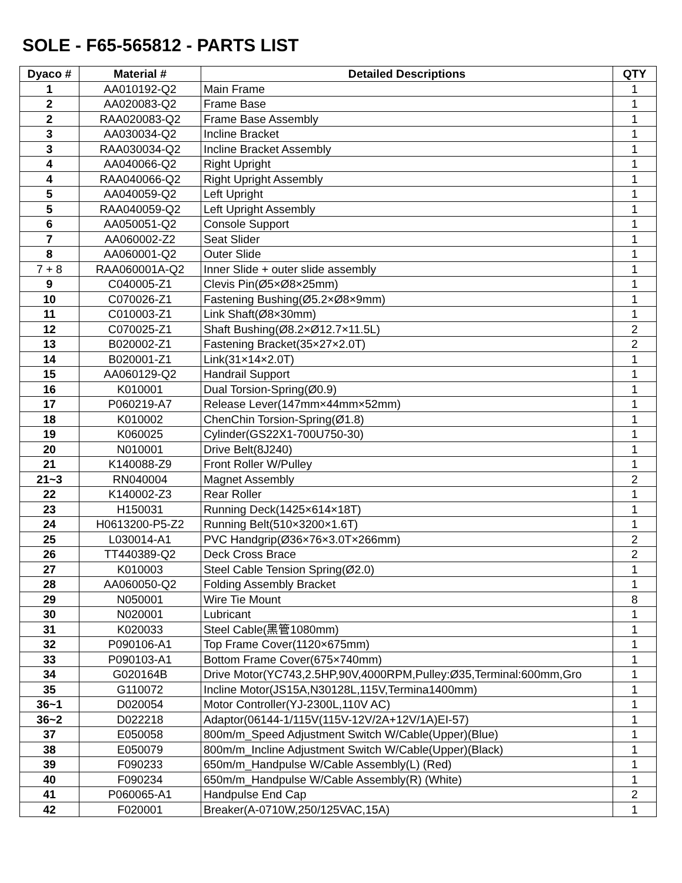SOLE - F65-565812 - PARTS LIST
| Dyaco # | Material # | Detailed Descriptions | QTY |
| --- | --- | --- | --- |
| 1 | AA010192-Q2 | Main Frame | 1 |
| 2 | AA020083-Q2 | Frame Base | 1 |
| 2 | RAA020083-Q2 | Frame Base Assembly | 1 |
| 3 | AA030034-Q2 | Incline Bracket | 1 |
| 3 | RAA030034-Q2 | Incline Bracket Assembly | 1 |
| 4 | AA040066-Q2 | Right Upright | 1 |
| 4 | RAA040066-Q2 | Right Upright Assembly | 1 |
| 5 | AA040059-Q2 | Left Upright | 1 |
| 5 | RAA040059-Q2 | Left Upright Assembly | 1 |
| 6 | AA050051-Q2 | Console Support | 1 |
| 7 | AA060002-Z2 | Seat Slider | 1 |
| 8 | AA060001-Q2 | Outer Slide | 1 |
| 7 + 8 | RAA060001A-Q2 | Inner Slide + outer slide assembly | 1 |
| 9 | C040005-Z1 | Clevis Pin(Ø5×Ø8×25mm) | 1 |
| 10 | C070026-Z1 | Fastening Bushing(Ø5.2×Ø8×9mm) | 1 |
| 11 | C010003-Z1 | Link Shaft(Ø8×30mm) | 1 |
| 12 | C070025-Z1 | Shaft Bushing(Ø8.2×Ø12.7×11.5L) | 2 |
| 13 | B020002-Z1 | Fastening Bracket(35×27×2.0T) | 2 |
| 14 | B020001-Z1 | Link(31×14×2.0T) | 1 |
| 15 | AA060129-Q2 | Handrail Support | 1 |
| 16 | K010001 | Dual Torsion-Spring(Ø0.9) | 1 |
| 17 | P060219-A7 | Release Lever(147mm×44mm×52mm) | 1 |
| 18 | K010002 | ChenChin Torsion-Spring(Ø1.8) | 1 |
| 19 | K060025 | Cylinder(GS22X1-700U750-30) | 1 |
| 20 | N010001 | Drive Belt(8J240) | 1 |
| 21 | K140088-Z9 | Front Roller W/Pulley | 1 |
| 21~3 | RN040004 | Magnet Assembly | 2 |
| 22 | K140002-Z3 | Rear Roller | 1 |
| 23 | H150031 | Running Deck(1425×614×18T) | 1 |
| 24 | H0613200-P5-Z2 | Running Belt(510×3200×1.6T) | 1 |
| 25 | L030014-A1 | PVC Handgrip(Ø36×76×3.0T×266mm) | 2 |
| 26 | TT440389-Q2 | Deck Cross Brace | 2 |
| 27 | K010003 | Steel Cable Tension Spring(Ø2.0) | 1 |
| 28 | AA060050-Q2 | Folding Assembly Bracket | 1 |
| 29 | N050001 | Wire Tie Mount | 8 |
| 30 | N020001 | Lubricant | 1 |
| 31 | K020033 | Steel Cable(黑管1080mm) | 1 |
| 32 | P090106-A1 | Top Frame Cover(1120×675mm) | 1 |
| 33 | P090103-A1 | Bottom Frame Cover(675×740mm) | 1 |
| 34 | G020164B | Drive Motor(YC743,2.5HP,90V,4000RPM,Pulley:Ø35,Terminal:600mm,Gro | 1 |
| 35 | G110072 | Incline Motor(JS15A,N30128L,115V,Termina1400mm) | 1 |
| 36~1 | D020054 | Motor Controller(YJ-2300L,110V AC) | 1 |
| 36~2 | D022218 | Adaptor(06144-1/115V(115V-12V/2A+12V/1A)EI-57) | 1 |
| 37 | E050058 | 800m/m_Speed Adjustment Switch W/Cable(Upper)(Blue) | 1 |
| 38 | E050079 | 800m/m_Incline Adjustment Switch W/Cable(Upper)(Black) | 1 |
| 39 | F090233 | 650m/m_Handpulse W/Cable Assembly(L) (Red) | 1 |
| 40 | F090234 | 650m/m_Handpulse W/Cable Assembly(R) (White) | 1 |
| 41 | P060065-A1 | Handpulse End Cap | 2 |
| 42 | F020001 | Breaker(A-0710W,250/125VAC,15A) | 1 |